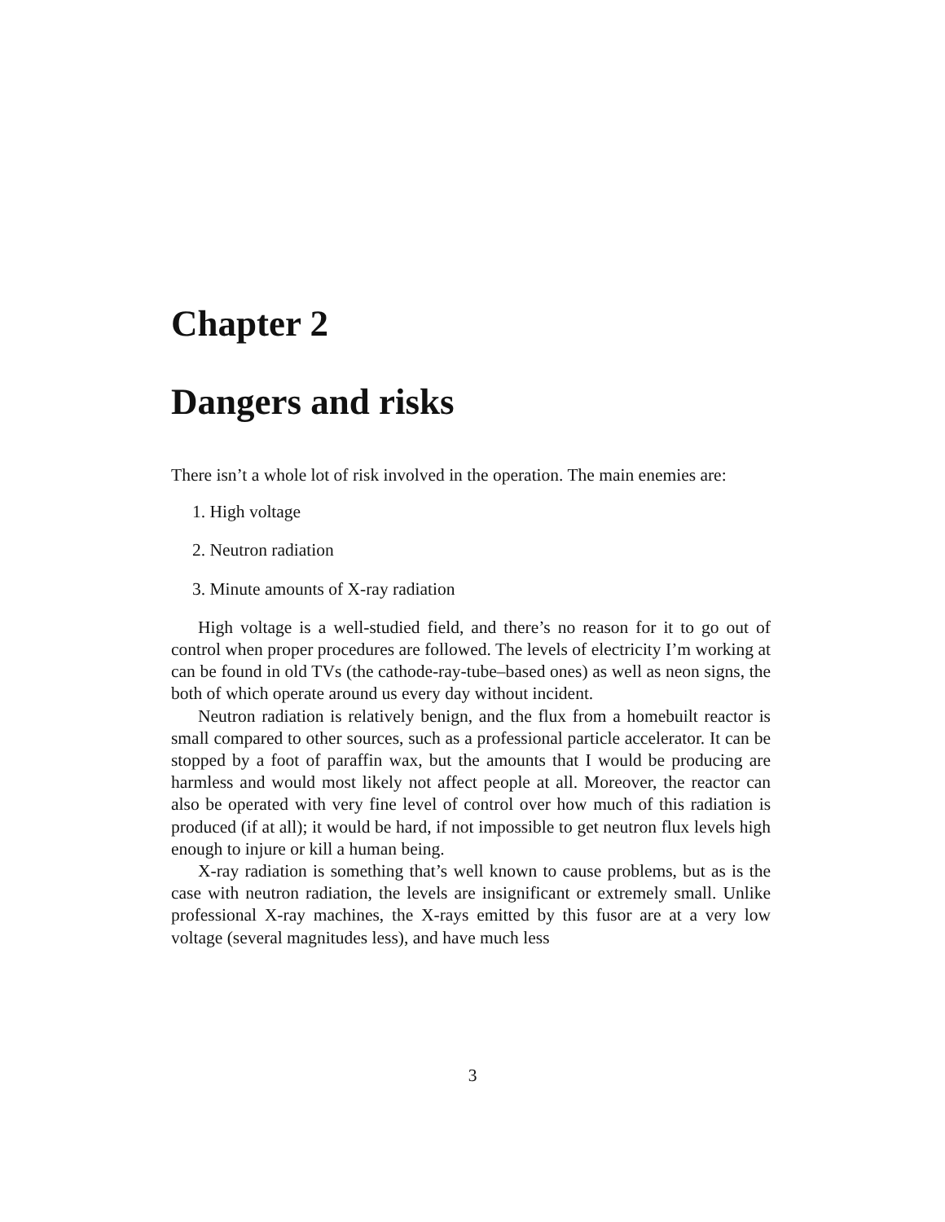Chapter 2
Dangers and risks
There isn’t a whole lot of risk involved in the operation. The main enemies are:
1. High voltage
2. Neutron radiation
3. Minute amounts of X-ray radiation
High voltage is a well-studied field, and there’s no reason for it to go out of control when proper procedures are followed. The levels of electricity I’m working at can be found in old TVs (the cathode-ray-tube–based ones) as well as neon signs, the both of which operate around us every day without incident.
Neutron radiation is relatively benign, and the flux from a homebuilt reactor is small compared to other sources, such as a professional particle accelerator. It can be stopped by a foot of paraffin wax, but the amounts that I would be producing are harmless and would most likely not affect people at all. Moreover, the reactor can also be operated with very fine level of control over how much of this radiation is produced (if at all); it would be hard, if not impossible to get neutron flux levels high enough to injure or kill a human being.
X-ray radiation is something that’s well known to cause problems, but as is the case with neutron radiation, the levels are insignificant or extremely small. Unlike professional X-ray machines, the X-rays emitted by this fusor are at a very low voltage (several magnitudes less), and have much less
3